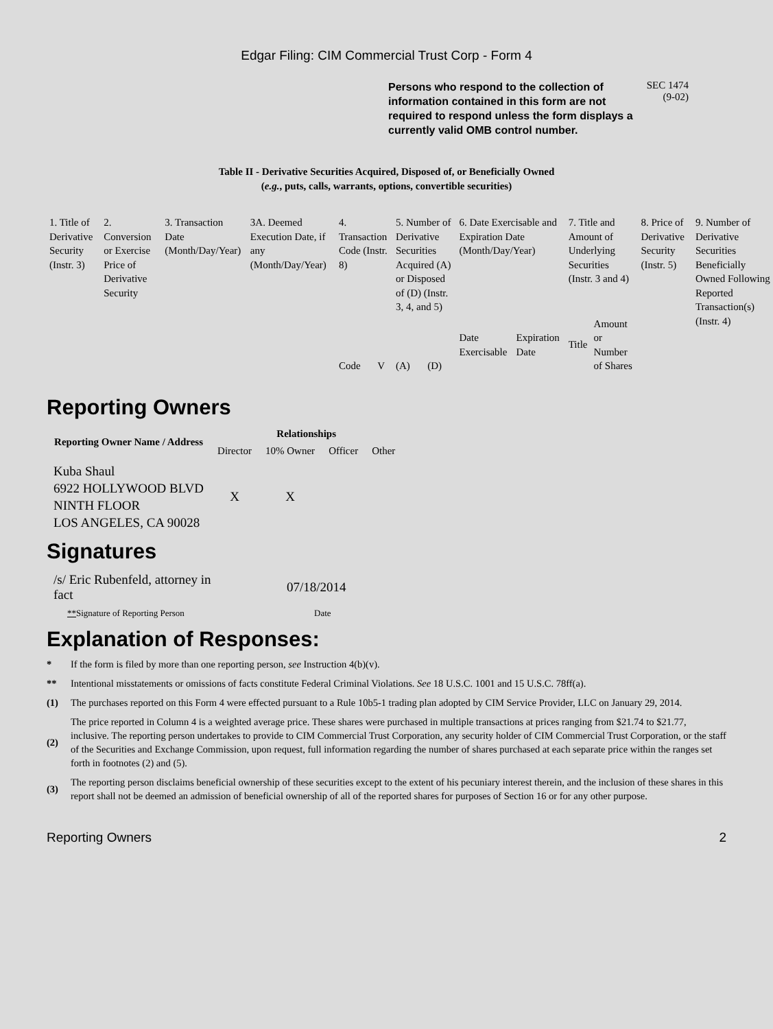Edgar Filing: CIM Commercial Trust Corp - Form 4
Persons who respond to the collection of information contained in this form are not required to respond unless the form displays a currently valid OMB control number.
SEC 1474
(9-02)
Table II - Derivative Securities Acquired, Disposed of, or Beneficially Owned
(e.g., puts, calls, warrants, options, convertible securities)
| 1. Title of Derivative Security (Instr. 3) | 2. Conversion or Exercise Price of Derivative Security | 3. Transaction Date (Month/Day/Year) | 3A. Deemed Execution Date, if any (Month/Day/Year) | 4. Transaction Code (Instr. 8) | | 5. Number of Derivative Securities Acquired (A) or Disposed of (D) (Instr. 3, 4, and 5) | | 6. Date Exercisable and Expiration Date (Month/Day/Year) | | 7. Title and Amount of Underlying Securities (Instr. 3 and 4) | | 8. Price of Derivative Security (Instr. 5) | 9. Number of Derivative Securities Beneficially Owned Following Reported Transaction(s) (Instr. 4) |
| | | | | Code | V | (A) | (D) | Date Exercisable | Expiration Date | Title | Amount or Number of Shares | | |
Reporting Owners
| Reporting Owner Name / Address | Relationships | | | |
| --- | --- | --- | --- | --- |
| | Director | 10% Owner | Officer | Other |
| Kuba Shaul 6922 HOLLYWOOD BLVD NINTH FLOOR LOS ANGELES, CA 90028 | X | X | | |
Signatures
| /s/ Eric Rubenfeld, attorney in fact | 07/18/2014 |
| ** Signature of Reporting Person | Date |
Explanation of Responses:
* If the form is filed by more than one reporting person, see Instruction 4(b)(v).
** Intentional misstatements or omissions of facts constitute Federal Criminal Violations. See 18 U.S.C. 1001 and 15 U.S.C. 78ff(a).
(1) The purchases reported on this Form 4 were effected pursuant to a Rule 10b5-1 trading plan adopted by CIM Service Provider, LLC on January 29, 2014.
(2) The price reported in Column 4 is a weighted average price. These shares were purchased in multiple transactions at prices ranging from $21.74 to $21.77, inclusive. The reporting person undertakes to provide to CIM Commercial Trust Corporation, any security holder of CIM Commercial Trust Corporation, or the staff of the Securities and Exchange Commission, upon request, full information regarding the number of shares purchased at each separate price within the ranges set forth in footnotes (2) and (5).
(3) The reporting person disclaims beneficial ownership of these securities except to the extent of his pecuniary interest therein, and the inclusion of these shares in this report shall not be deemed an admission of beneficial ownership of all of the reported shares for purposes of Section 16 or for any other purpose.
Reporting Owners 2